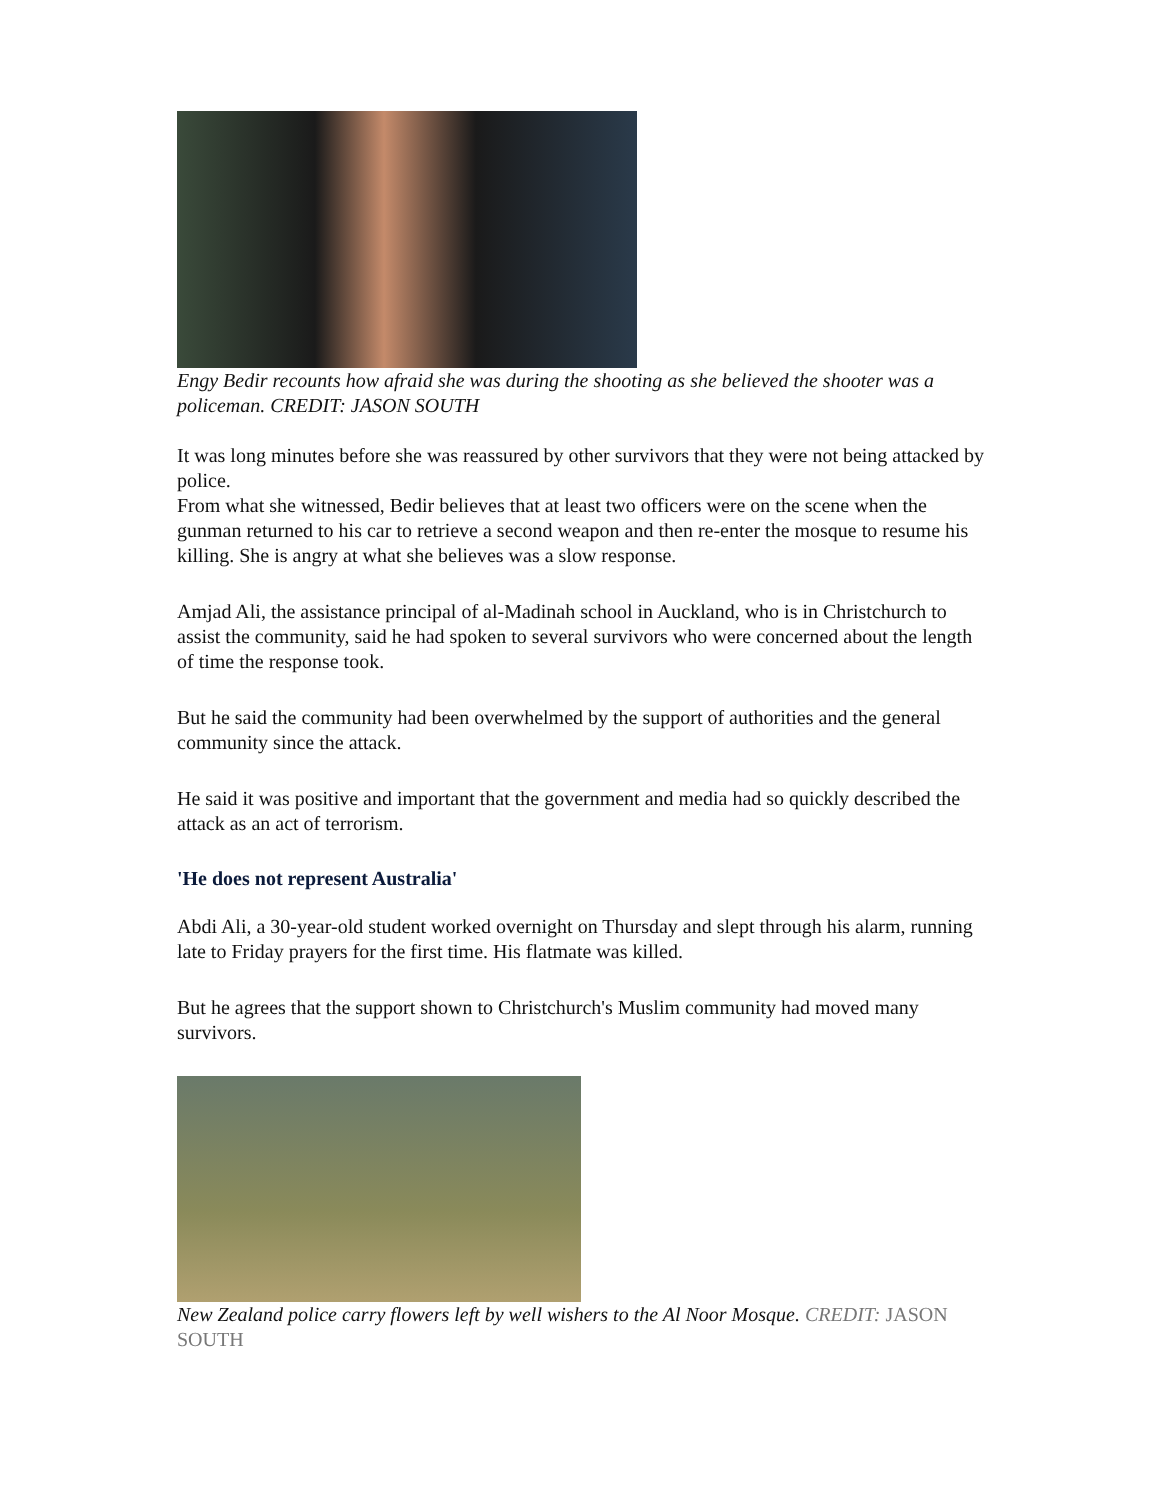Engy Bedir recounts how afraid she was during the shooting as she believed the shooter was a policeman. CREDIT: JASON SOUTH
It was long minutes before she was reassured by other survivors that they were not being attacked by police.
From what she witnessed, Bedir believes that at least two officers were on the scene when the gunman returned to his car to retrieve a second weapon and then re-enter the mosque to resume his killing. She is angry at what she believes was a slow response.
Amjad Ali, the assistance principal of al-Madinah school in Auckland, who is in Christchurch to assist the community, said he had spoken to several survivors who were concerned about the length of time the response took.
But he said the community had been overwhelmed by the support of authorities and the general community since the attack.
He said it was positive and important that the government and media had so quickly described the attack as an act of terrorism.
'He does not represent Australia'
Abdi Ali, a 30-year-old student worked overnight on Thursday and slept through his alarm, running late to Friday prayers for the first time. His flatmate was killed.
But he agrees that the support shown to Christchurch's Muslim community had moved many survivors.
New Zealand police carry flowers left by well wishers to the Al Noor Mosque. CREDIT: JASON SOUTH